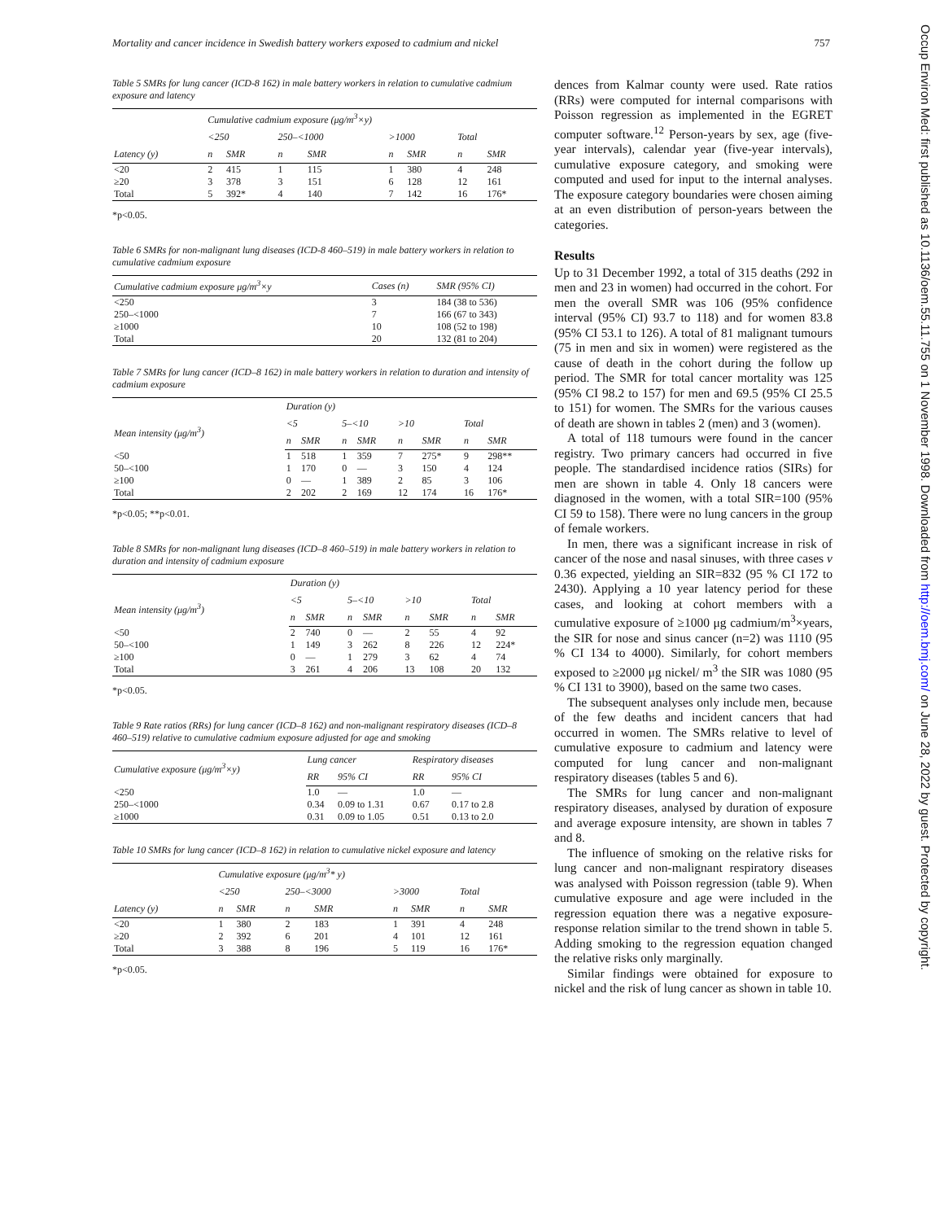Mortality and cancer incidence in Swedish battery workers exposed to cadmium and nickel 757
Table 5 SMRs for lung cancer (ICD-8 162) in male battery workers in relation to cumulative cadmium exposure and latency
| | Cumulative cadmium exposure (μg/m<sup>3</sup>×y) | | | | | | | |
| --- | --- | --- | --- | --- | --- | --- | --- | --- |
| | <250 | | 250–<1000 | | >1000 | | Total | |
| Latency (y) | n | SMR | n | SMR | n | SMR | n | SMR |
| <20 | 2 | 415 | 1 | 115 | 1 | 380 | 4 | 248 |
| ≥20 | 3 | 378 | 3 | 151 | 6 | 128 | 12 | 161 |
| Total | 5 | 392* | 4 | 140 | 7 | 142 | 16 | 176* |
*p<0.05.
Table 6 SMRs for non-malignant lung diseases (ICD-8 460–519) in male battery workers in relation to cumulative cadmium exposure
| Cumulative cadmium exposure μg/m<sup>3</sup>×y | Cases (n) | SMR (95% CI) |
| --- | --- | --- |
| <250 | 3 | 184 (38 to 536) |
| 250–<1000 | 7 | 166 (67 to 343) |
| ≥1000 | 10 | 108 (52 to 198) |
| Total | 20 | 132 (81 to 204) |
Table 7 SMRs for lung cancer (ICD–8 162) in male battery workers in relation to duration and intensity of cadmium exposure
| | Duration (y) | | | | | | | |
| --- | --- | --- | --- | --- | --- | --- | --- | --- |
| Mean intensity (μg/m<sup>3</sup>) | <5 | | 5–<10 | | >10 | | Total | |
| | n | SMR | n | SMR | n | SMR | n | SMR |
| <50 | 1 | 518 | 1 | 359 | 7 | 275* | 9 | 298** |
| 50–<100 | 1 | 170 | 0 | — | 3 | 150 | 4 | 124 |
| ≥100 | 0 | — | 1 | 389 | 2 | 85 | 3 | 106 |
| Total | 2 | 202 | 2 | 169 | 12 | 174 | 16 | 176* |
*p<0.05; **p<0.01.
Table 8 SMRs for non-malignant lung diseases (ICD–8 460–519) in male battery workers in relation to duration and intensity of cadmium exposure
| | Duration (y) | | | | | | | |
| --- | --- | --- | --- | --- | --- | --- | --- | --- |
| Mean intensity (μg/m<sup>3</sup>) | <5 | | 5–<10 | | >10 | | Total | |
| | n | SMR | n | SMR | n | SMR | n | SMR |
| <50 | 2 | 740 | 0 | — | 2 | 55 | 4 | 92 |
| 50–<100 | 1 | 149 | 3 | 262 | 8 | 226 | 12 | 224* |
| ≥100 | 0 | — | 1 | 279 | 3 | 62 | 4 | 74 |
| Total | 3 | 261 | 4 | 206 | 13 | 108 | 20 | 132 |
*p<0.05.
Table 9 Rate ratios (RRs) for lung cancer (ICD–8 162) and non-malignant respiratory diseases (ICD–8 460–519) relative to cumulative cadmium exposure adjusted for age and smoking
| Cumulative exposure (μg/m<sup>3</sup>×y) | Lung cancer | | Respiratory diseases | |
| --- | --- | --- | --- | --- |
| | RR | 95% CI | RR | 95% CI |
| <250 | 1.0 | — | 1.0 | — |
| 250–<1000 | 0.34 | 0.09 to 1.31 | 0.67 | 0.17 to 2.8 |
| ≥1000 | 0.31 | 0.09 to 1.05 | 0.51 | 0.13 to 2.0 |
Table 10 SMRs for lung cancer (ICD–8 162) in relation to cumulative nickel exposure and latency
| | Cumulative exposure (μg/m<sup>3</sup>* y) | | | | | | | |
| --- | --- | --- | --- | --- | --- | --- | --- | --- |
| | <250 | | 250–<3000 | | >3000 | | Total | |
| Latency (y) | n | SMR | n | SMR | n | SMR | n | SMR |
| <20 | 1 | 380 | 2 | 183 | 1 | 391 | 4 | 248 |
| ≥20 | 2 | 392 | 6 | 201 | 4 | 101 | 12 | 161 |
| Total | 3 | 388 | 8 | 196 | 5 | 119 | 16 | 176* |
*p<0.05.
dences from Kalmar county were used. Rate ratios (RRs) were computed for internal comparisons with Poisson regression as implemented in the EGRET computer software.<sup>12</sup> Person-years by sex, age (five-year intervals), calendar year (five-year intervals), cumulative exposure category, and smoking were computed and used for input to the internal analyses. The exposure category boundaries were chosen aiming at an even distribution of person-years between the categories.
Results
Up to 31 December 1992, a total of 315 deaths (292 in men and 23 in women) had occurred in the cohort. For men the overall SMR was 106 (95% confidence interval (95% CI) 93.7 to 118) and for women 83.8 (95% CI 53.1 to 126). A total of 81 malignant tumours (75 in men and six in women) were registered as the cause of death in the cohort during the follow up period. The SMR for total cancer mortality was 125 (95% CI 98.2 to 157) for men and 69.5 (95% CI 25.5 to 151) for women. The SMRs for the various causes of death are shown in tables 2 (men) and 3 (women).
A total of 118 tumours were found in the cancer registry. Two primary cancers had occurred in five people. The standardised incidence ratios (SIRs) for men are shown in table 4. Only 18 cancers were diagnosed in the women, with a total SIR=100 (95% CI 59 to 158). There were no lung cancers in the group of female workers.
In men, there was a significant increase in risk of cancer of the nose and nasal sinuses, with three cases v 0.36 expected, yielding an SIR=832 (95 % CI 172 to 2430). Applying a 10 year latency period for these cases, and looking at cohort members with a cumulative exposure of ≥1000 μg cadmium/m<sup>3</sup>×years, the SIR for nose and sinus cancer (n=2) was 1110 (95 % CI 134 to 4000). Similarly, for cohort members exposed to ≥2000 μg nickel/ m<sup>3</sup> the SIR was 1080 (95 % CI 131 to 3900), based on the same two cases.
The subsequent analyses only include men, because of the few deaths and incident cancers that had occurred in women. The SMRs relative to level of cumulative exposure to cadmium and latency were computed for lung cancer and non-malignant respiratory diseases (tables 5 and 6).
The SMRs for lung cancer and non-malignant respiratory diseases, analysed by duration of exposure and average exposure intensity, are shown in tables 7 and 8.
The influence of smoking on the relative risks for lung cancer and non-malignant respiratory diseases was analysed with Poisson regression (table 9). When cumulative exposure and age were included in the regression equation there was a negative exposure-response relation similar to the trend shown in table 5. Adding smoking to the regression equation changed the relative risks only marginally.
Similar findings were obtained for exposure to nickel and the risk of lung cancer as shown in table 10.
Occup Environ Med: first published as 10.1136/oem.55.11.755 on 1 November 1998. Downloaded from http://oem.bmj.com/ on June 28, 2022 by guest. Protected by copyright.